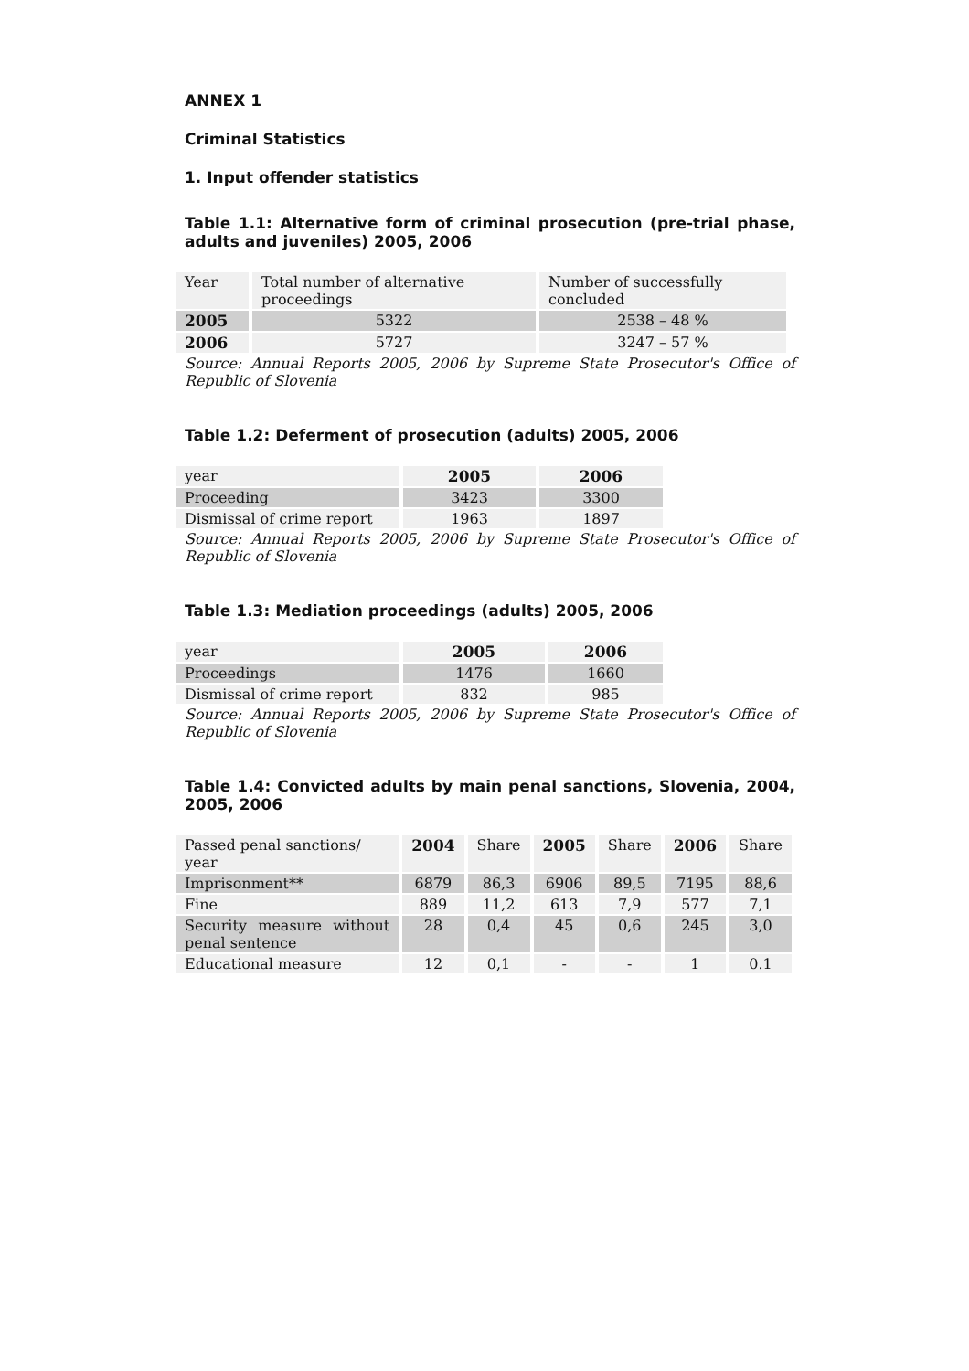ANNEX 1
Criminal Statistics
1. Input offender statistics
Table 1.1: Alternative form of criminal prosecution (pre-trial phase, adults and juveniles) 2005, 2006
| Year | Total number of alternative proceedings | Number of successfully concluded |
| --- | --- | --- |
| 2005 | 5322 | 2538 – 48 % |
| 2006 | 5727 | 3247 – 57 % |
Source: Annual Reports 2005, 2006 by Supreme State Prosecutor's Office of Republic of Slovenia
Table 1.2: Deferment of prosecution (adults) 2005, 2006
| year | 2005 | 2006 |
| Proceeding | 3423 | 3300 |
| Dismissal of crime report | 1963 | 1897 |
Source: Annual Reports 2005, 2006 by Supreme State Prosecutor's Office of Republic of Slovenia
Table 1.3: Mediation proceedings (adults) 2005, 2006
| year | 2005 | 2006 |
| Proceedings | 1476 | 1660 |
| Dismissal of crime report | 832 | 985 |
Source: Annual Reports 2005, 2006 by Supreme State Prosecutor's Office of Republic of Slovenia
Table 1.4: Convicted adults by main penal sanctions, Slovenia, 2004, 2005, 2006
| Passed penal sanctions/ year | 2004 | Share | 2005 | Share | 2006 | Share |
| Imprisonment** | 6879 | 86,3 | 6906 | 89,5 | 7195 | 88,6 |
| Fine | 889 | 11,2 | 613 | 7,9 | 577 | 7,1 |
| Security measure without penal sentence | 28 | 0,4 | 45 | 0,6 | 245 | 3,0 |
| Educational measure | 12 | 0,1 | - | - | 1 | 0.1 |